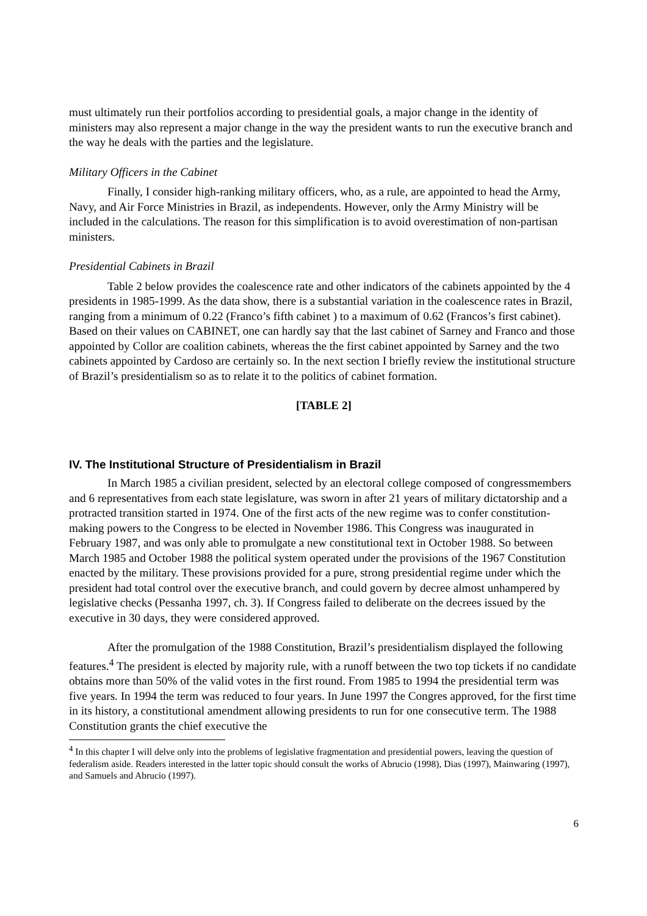must ultimately run their portfolios according to presidential goals, a major change in the identity of ministers may also represent a major change in the way the president wants to run the executive branch and the way he deals with the parties and the legislature.
Military Officers in the Cabinet
Finally, I consider high-ranking military officers, who, as a rule, are appointed to head the Army, Navy, and Air Force Ministries in Brazil, as independents. However, only the Army Ministry will be included in the calculations. The reason for this simplification is to avoid overestimation of non-partisan ministers.
Presidential Cabinets in Brazil
Table 2 below provides the coalescence rate and other indicators of the cabinets appointed by the 4 presidents in 1985-1999. As the data show, there is a substantial variation in the coalescence rates in Brazil, ranging from a minimum of 0.22 (Franco’s fifth cabinet ) to a maximum of 0.62 (Francos’s first cabinet). Based on their values on CABINET, one can hardly say that the last cabinet of Sarney and Franco and those appointed by Collor are coalition cabinets, whereas the the first cabinet appointed by Sarney and the two cabinets appointed by Cardoso are certainly so. In the next section I briefly review the institutional structure of Brazil’s presidentialism so as to relate it to the politics of cabinet formation.
[TABLE 2]
IV. The Institutional Structure of Presidentialism in Brazil
In March 1985 a civilian president, selected by an electoral college composed of congressmembers and 6 representatives from each state legislature, was sworn in after 21 years of military dictatorship and a protracted transition started in 1974. One of the first acts of the new regime was to confer constitution-making powers to the Congress to be elected in November 1986. This Congress was inaugurated in February 1987, and was only able to promulgate a new constitutional text in October 1988. So between March 1985 and October 1988 the political system operated under the provisions of the 1967 Constitution enacted by the military. These provisions provided for a pure, strong presidential regime under which the president had total control over the executive branch, and could govern by decree almost unhampered by legislative checks (Pessanha 1997, ch. 3). If Congress failed to deliberate on the decrees issued by the executive in 30 days, they were considered approved.
After the promulgation of the 1988 Constitution, Brazil’s presidentialism displayed the following features.<sup>4</sup> The president is elected by majority rule, with a runoff between the two top tickets if no candidate obtains more than 50% of the valid votes in the first round. From 1985 to 1994 the presidential term was five years. In 1994 the term was reduced to four years. In June 1997 the Congres approved, for the first time in its history, a constitutional amendment allowing presidents to run for one consecutive term. The 1988 Constitution grants the chief executive the
<sup>4</sup> In this chapter I will delve only into the problems of legislative fragmentation and presidential powers, leaving the question of federalism aside. Readers interested in the latter topic should consult the works of Abrucio (1998), Dias (1997), Mainwaring (1997), and Samuels and Abrucio (1997).
6